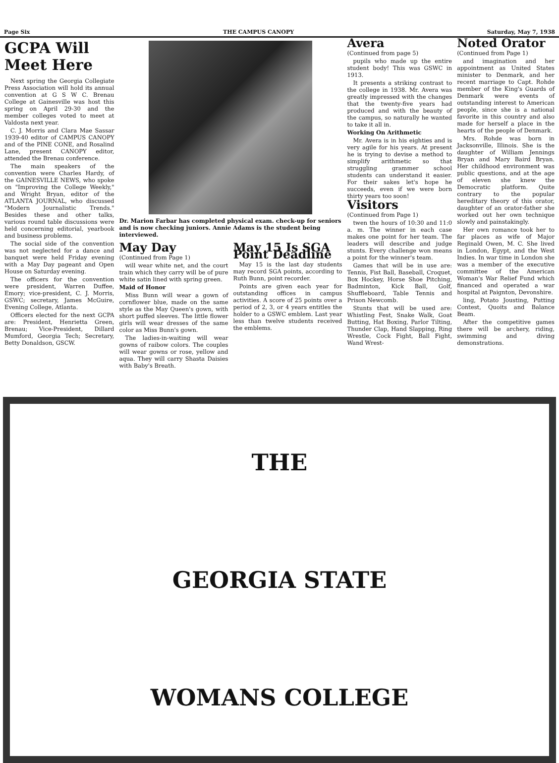Page Six THE CAMPUS CANOPY Saturday, May 7, 1938
GCPA Will Meet Here
Next spring the Georgia Collegiate Press Association will hold its annual convention at G S W C. Brenau College at Gainesville was host this spring on April 29-30 and the member colleges voted to meet at Valdosta next year.
C. J. Morris and Clara Mae Sassar 1939-40 editor of CAMPUS CANOPY and of the PINE CONE, and Rosalind Lane, present CANOPY editor, attended the Brenau conference.
The main speakers of the convention were Charles Hardy, of the GAINESVILLE NEWS, who spoke on "Improving the College Weekly," and Wright Bryan, editor of the ATLANTA JOURNAL, who discussed "Modern Journalistic Trends." Besides these and other talks, various round table discussions were held concerning editorial, yearbook and business problems.
The social side of the convention was not neglected for a dance and banquet were held Friday evening with a May Day pageant and Open House on Saturday evening.
The officers for the convention were president, Warren Duffee, Emory; vice-president, C. J. Morris, GSWC; secretary, James McGuire, Evening College, Atlanta.
Officers elected for the next GCPA are: President, Henrietta Green, Brenau; Vice-President, Dillard Mumford, Georgia Tech; Secretary, Betty Donaldson, GSCW.
Dr. Marion Farbar has completed physical exam. check-up for seniors and is now checking juniors. Annie Adams is the student being interviewed.
May Day
(Continued from Page 1)
will wear white net, and the court train which they carry will be of pure white satin lined with spring green.
Maid of Honor
Miss Bunn will wear a gown of cornflower blue, made on the same style as the May Queen's gown, with short puffed sleeves. The little flower girls will wear dresses of the same color as Miss Bunn's gown.
The ladies-in-waiting will wear gowns of raibow colors. The couples will wear gowns or rose, yellow and aqua. They will carry Shasta Daisies with Baby's Breath.
May 15 Is SGA Point Deadline
May 15 is the last day students may record SGA points, according to Ruth Bunn, point recorder.
Points are given each year for outstanding offices in campus activities. A score of 25 points over a period of 2, 3, or 4 years entitles the holder to a GSWC emblem. Last year less than twelve students received the emblems.
Avera
(Continued from page 5)
pupils who made up the entire student body! This was GSWC in 1913.
It presents a striking contrast to the college in 1938. Mr. Avera was greatly impressed with the changes that the twenty-five years had produced and with the beauty of the campus, so naturally he wanted to take it all in.
Working On Arithmetic
Mr. Avera is in his eighties and is very agile for his years. At present he is trying to devise a method to simplify arithmetic so that struggling grammer school students can understand it easier. For their sakes let's hope he succeeds, even if we were born thirty years too soon!
Visitors
(Continued from Page 1)
twen the hours of 10:30 and 11:0 a. m. The winner in each case makes one point for her team. The leaders will describe and judge stunts. Every challenge won means a point for the winner's team.
Games that will be in use are: Tennis, Fist Ball, Baseball, Croquet, Box Hockey, Horse Shoe Pitching, Badminton, Kick Ball, Golf, Shuffleboard, Table Tennis and Prison Newcomb.
Stunts that will be used are: Whistling Fest, Snake Walk, Goat Butting, Hat Boxing, Parlor Tilting, Thunder Clap, Hand Slapping, Ring Wrestle, Cock Fight, Ball Fight, Wand Wrest-
Noted Orator
(Continued from Page 1)
and imagination and her appointment as United States minister to Denmark, and her recent marriage to Capt. Rohde member of the King's Guards of Denmark were events of outstanding interest to American people, since she is a national favorite in this country and also made for herself a place in the hearts of the people of Denmark.
Mrs. Rohde was born in Jacksonville, Illinois. She is the daughter of William Jennings Bryan and Mary Baird Bryan. Her childhood environment was public questions, and at the age of eleven she knew the Democratic platform. Quite contrary to the popular hereditary theory of this orator, daughter of an orator-father she worked out her own technique slowly and painstakingly.
Her own romance took her to far places as wife of Major Reginald Owen, M. C. She lived in London, Egypt, and the West Indies. In war time in London she was a member of the executive committee of the American Woman's War Relief Fund which financed and operated a war hospital at Paignton, Devonshire.
ling, Potato Jousting, Putting Contest, Quoits and Balance Beam.
After the competitive games there will be archery, riding, swimming and diving demonstrations.
THE
GEORGIA STATE
WOMANS COLLEGE